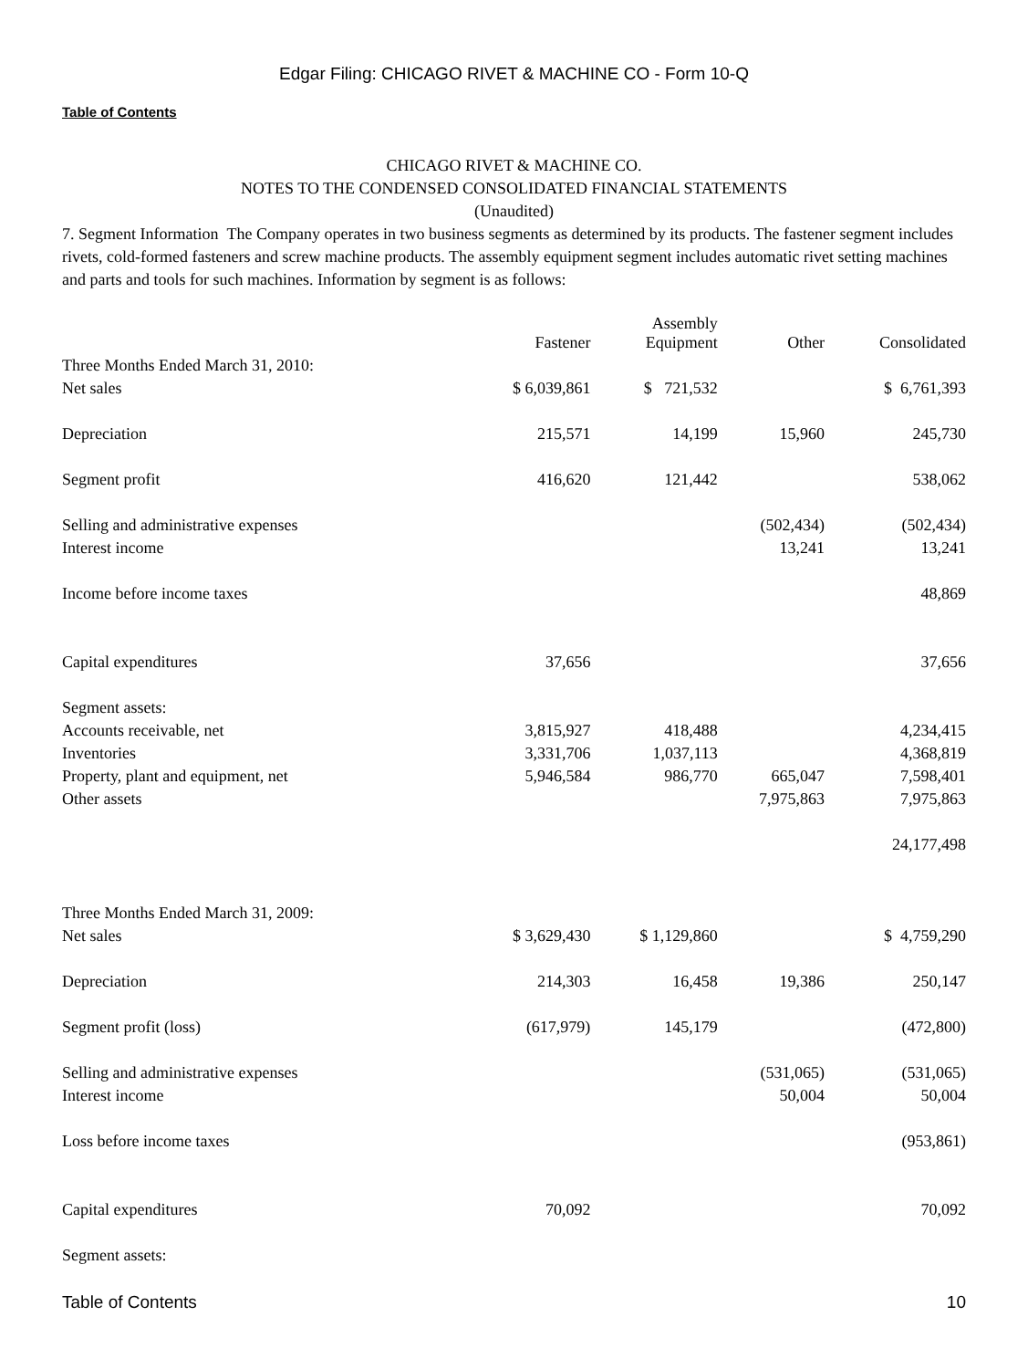Edgar Filing: CHICAGO RIVET & MACHINE CO - Form 10-Q
Table of Contents
CHICAGO RIVET & MACHINE CO.
NOTES TO THE CONDENSED CONSOLIDATED FINANCIAL STATEMENTS
(Unaudited)
7. Segment Information The Company operates in two business segments as determined by its products. The fastener segment includes rivets, cold-formed fasteners and screw machine products. The assembly equipment segment includes automatic rivet setting machines and parts and tools for such machines. Information by segment is as follows:
| | Fastener | Assembly Equipment | Other | Consolidated |
| --- | --- | --- | --- | --- |
| Three Months Ended March 31, 2010: | | | | |
| Net sales | $ 6,039,861 | $ 721,532 | | $ 6,761,393 |
| Depreciation | 215,571 | 14,199 | 15,960 | 245,730 |
| Segment profit | 416,620 | 121,442 | | 538,062 |
| Selling and administrative expenses | | | (502,434) | (502,434) |
| Interest income | | | 13,241 | 13,241 |
| Income before income taxes | | | | 48,869 |
| Capital expenditures | 37,656 | | | 37,656 |
| Segment assets: | | | | |
| Accounts receivable, net | 3,815,927 | 418,488 | | 4,234,415 |
| Inventories | 3,331,706 | 1,037,113 | | 4,368,819 |
| Property, plant and equipment, net | 5,946,584 | 986,770 | 665,047 | 7,598,401 |
| Other assets | | | 7,975,863 | 7,975,863 |
| | | | | 24,177,498 |
| Three Months Ended March 31, 2009: | | | | |
| Net sales | $ 3,629,430 | $ 1,129,860 | | $ 4,759,290 |
| Depreciation | 214,303 | 16,458 | 19,386 | 250,147 |
| Segment profit (loss) | (617,979) | 145,179 | | (472,800) |
| Selling and administrative expenses | | | (531,065) | (531,065) |
| Interest income | | | 50,004 | 50,004 |
| Loss before income taxes | | | | (953,861) |
| Capital expenditures | 70,092 | | | 70,092 |
| Segment assets: | | | | |
Table of Contents 10